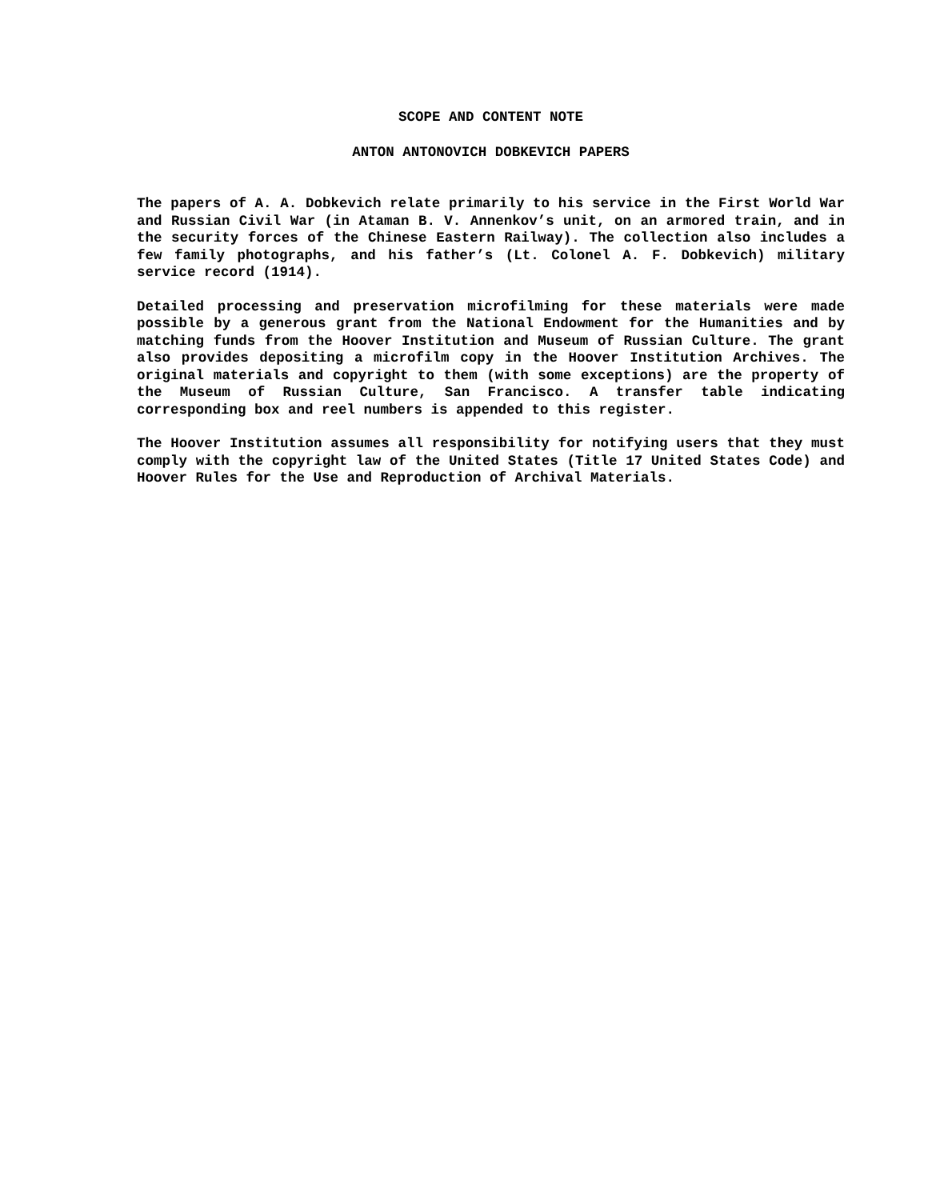SCOPE AND CONTENT NOTE
ANTON ANTONOVICH DOBKEVICH PAPERS
The papers of A. A. Dobkevich relate primarily to his service in the First World War and Russian Civil War (in Ataman B. V. Annenkov’s unit, on an armored train, and in the security forces of the Chinese Eastern Railway). The collection also includes a few family photographs, and his father’s (Lt. Colonel A. F. Dobkevich) military service record (1914).
Detailed processing and preservation microfilming for these materials were made possible by a generous grant from the National Endowment for the Humanities and by matching funds from the Hoover Institution and Museum of Russian Culture. The grant also provides depositing a microfilm copy in the Hoover Institution Archives. The original materials and copyright to them (with some exceptions) are the property of the Museum of Russian Culture, San Francisco. A transfer table indicating corresponding box and reel numbers is appended to this register.
The Hoover Institution assumes all responsibility for notifying users that they must comply with the copyright law of the United States (Title 17 United States Code) and Hoover Rules for the Use and Reproduction of Archival Materials.